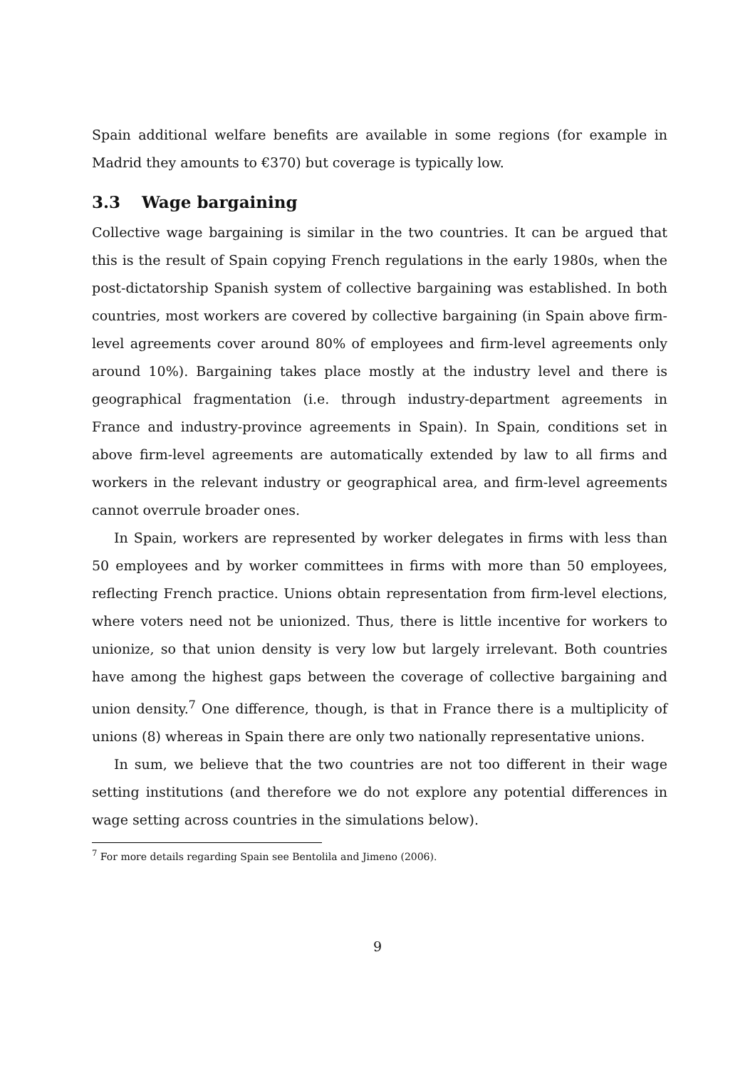Spain additional welfare benefits are available in some regions (for example in Madrid they amounts to €370) but coverage is typically low.
3.3 Wage bargaining
Collective wage bargaining is similar in the two countries. It can be argued that this is the result of Spain copying French regulations in the early 1980s, when the post-dictatorship Spanish system of collective bargaining was established. In both countries, most workers are covered by collective bargaining (in Spain above firm-level agreements cover around 80% of employees and firm-level agreements only around 10%). Bargaining takes place mostly at the industry level and there is geographical fragmentation (i.e. through industry-department agreements in France and industry-province agreements in Spain). In Spain, conditions set in above firm-level agreements are automatically extended by law to all firms and workers in the relevant industry or geographical area, and firm-level agreements cannot overrule broader ones.
In Spain, workers are represented by worker delegates in firms with less than 50 employees and by worker committees in firms with more than 50 employees, reflecting French practice. Unions obtain representation from firm-level elections, where voters need not be unionized. Thus, there is little incentive for workers to unionize, so that union density is very low but largely irrelevant. Both countries have among the highest gaps between the coverage of collective bargaining and union density.<sup>7</sup> One difference, though, is that in France there is a multiplicity of unions (8) whereas in Spain there are only two nationally representative unions.
In sum, we believe that the two countries are not too different in their wage setting institutions (and therefore we do not explore any potential differences in wage setting across countries in the simulations below).
<sup>7</sup> For more details regarding Spain see Bentolila and Jimeno (2006).
9